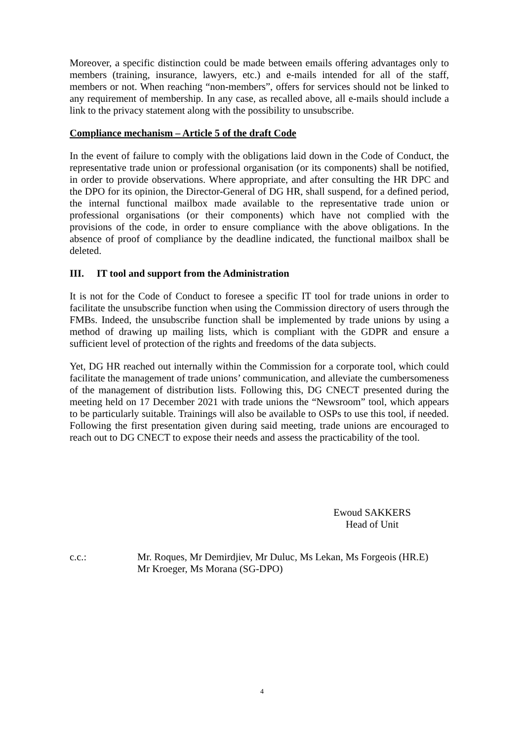Moreover, a specific distinction could be made between emails offering advantages only to members (training, insurance, lawyers, etc.) and e-mails intended for all of the staff, members or not. When reaching “non-members”, offers for services should not be linked to any requirement of membership. In any case, as recalled above, all e-mails should include a link to the privacy statement along with the possibility to unsubscribe.
Compliance mechanism – Article 5 of the draft Code
In the event of failure to comply with the obligations laid down in the Code of Conduct, the representative trade union or professional organisation (or its components) shall be notified, in order to provide observations. Where appropriate, and after consulting the HR DPC and the DPO for its opinion, the Director-General of DG HR, shall suspend, for a defined period, the internal functional mailbox made available to the representative trade union or professional organisations (or their components) which have not complied with the provisions of the code, in order to ensure compliance with the above obligations. In the absence of proof of compliance by the deadline indicated, the functional mailbox shall be deleted.
III. IT tool and support from the Administration
It is not for the Code of Conduct to foresee a specific IT tool for trade unions in order to facilitate the unsubscribe function when using the Commission directory of users through the FMBs. Indeed, the unsubscribe function shall be implemented by trade unions by using a method of drawing up mailing lists, which is compliant with the GDPR and ensure a sufficient level of protection of the rights and freedoms of the data subjects.
Yet, DG HR reached out internally within the Commission for a corporate tool, which could facilitate the management of trade unions’ communication, and alleviate the cumbersomeness of the management of distribution lists. Following this, DG CNECT presented during the meeting held on 17 December 2021 with trade unions the “Newsroom” tool, which appears to be particularly suitable. Trainings will also be available to OSPs to use this tool, if needed. Following the first presentation given during said meeting, trade unions are encouraged to reach out to DG CNECT to expose their needs and assess the practicability of the tool.
Ewoud SAKKERS
Head of Unit
c.c.: Mr. Roques, Mr Demirdjiev, Mr Duluc, Ms Lekan, Ms Forgeois (HR.E)
Mr Kroeger, Ms Morana (SG-DPO)
4